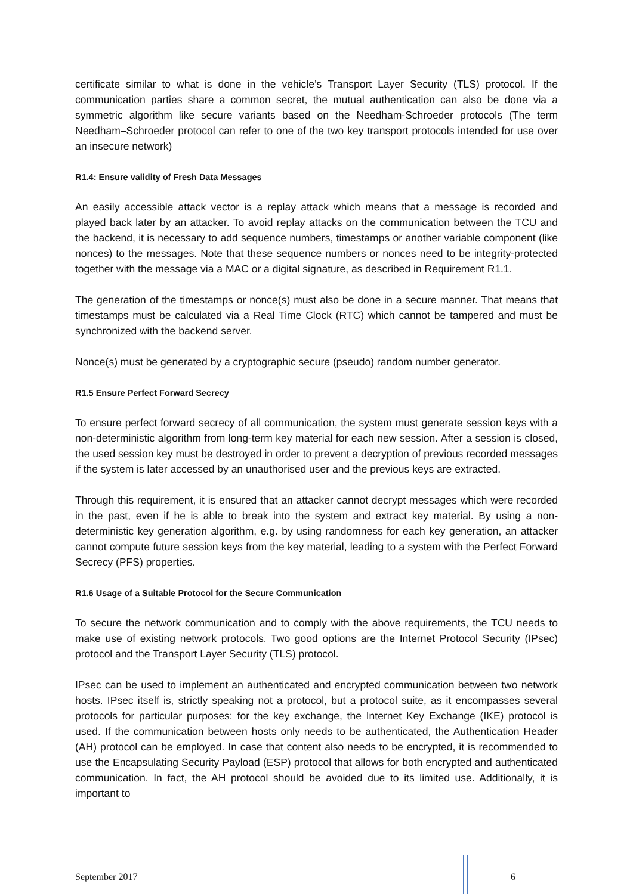certificate similar to what is done in the vehicle’s Transport Layer Security (TLS) protocol. If the communication parties share a common secret, the mutual authentication can also be done via a symmetric algorithm like secure variants based on the Needham-Schroeder protocols (The term Needham–Schroeder protocol can refer to one of the two key transport protocols intended for use over an insecure network)
R1.4: Ensure validity of Fresh Data Messages
An easily accessible attack vector is a replay attack which means that a message is recorded and played back later by an attacker. To avoid replay attacks on the communication between the TCU and the backend, it is necessary to add sequence numbers, timestamps or another variable component (like nonces) to the messages. Note that these sequence numbers or nonces need to be integrity-protected together with the message via a MAC or a digital signature, as described in Requirement R1.1.
The generation of the timestamps or nonce(s) must also be done in a secure manner. That means that timestamps must be calculated via a Real Time Clock (RTC) which cannot be tampered and must be synchronized with the backend server.
Nonce(s) must be generated by a cryptographic secure (pseudo) random number generator.
R1.5 Ensure Perfect Forward Secrecy
To ensure perfect forward secrecy of all communication, the system must generate session keys with a non-deterministic algorithm from long-term key material for each new session. After a session is closed, the used session key must be destroyed in order to prevent a decryption of previous recorded messages if the system is later accessed by an unauthorised user and the previous keys are extracted.
Through this requirement, it is ensured that an attacker cannot decrypt messages which were recorded in the past, even if he is able to break into the system and extract key material. By using a non-deterministic key generation algorithm, e.g. by using randomness for each key generation, an attacker cannot compute future session keys from the key material, leading to a system with the Perfect Forward Secrecy (PFS) properties.
R1.6 Usage of a Suitable Protocol for the Secure Communication
To secure the network communication and to comply with the above requirements, the TCU needs to make use of existing network protocols. Two good options are the Internet Protocol Security (IPsec) protocol and the Transport Layer Security (TLS) protocol.
IPsec can be used to implement an authenticated and encrypted communication between two network hosts. IPsec itself is, strictly speaking not a protocol, but a protocol suite, as it encompasses several protocols for particular purposes: for the key exchange, the Internet Key Exchange (IKE) protocol is used. If the communication between hosts only needs to be authenticated, the Authentication Header (AH) protocol can be employed. In case that content also needs to be encrypted, it is recommended to use the Encapsulating Security Payload (ESP) protocol that allows for both encrypted and authenticated communication. In fact, the AH protocol should be avoided due to its limited use. Additionally, it is important to
September 2017
6